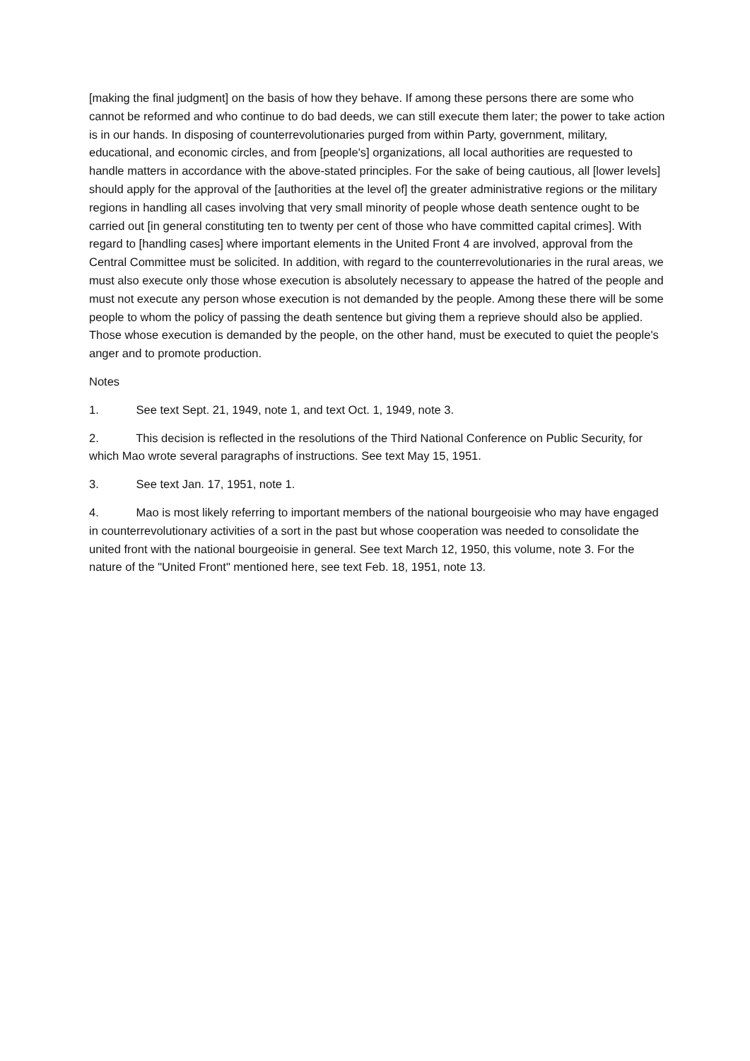[making the final judgment] on the basis of how they behave. If among these persons there are some who cannot be reformed and who continue to do bad deeds, we can still execute them later; the power to take action is in our hands. In disposing of counterrevolutionaries purged from within Party, government, military, educational, and economic circles, and from [people's] organizations, all local authorities are requested to handle matters in accordance with the above-stated principles. For the sake of being cautious, all [lower levels] should apply for the approval of the [authorities at the level of] the greater administrative regions or the military regions in handling all cases involving that very small minority of people whose death sentence ought to be carried out [in general constituting ten to twenty per cent of those who have committed capital crimes]. With regard to [handling cases] where important elements in the United Front 4 are involved, approval from the Central Committee must be solicited. In addition, with regard to the counterrevolutionaries in the rural areas, we must also execute only those whose execution is absolutely necessary to appease the hatred of the people and must not execute any person whose execution is not demanded by the people. Among these there will be some people to whom the policy of passing the death sentence but giving them a reprieve should also be applied. Those whose execution is demanded by the people, on the other hand, must be executed to quiet the people's anger and to promote production.
Notes
1. See text Sept. 21, 1949, note 1, and text Oct. 1, 1949, note 3.
2. This decision is reflected in the resolutions of the Third National Conference on Public Security, for which Mao wrote several paragraphs of instructions. See text May 15, 1951.
3. See text Jan. 17, 1951, note 1.
4. Mao is most likely referring to important members of the national bourgeoisie who may have engaged in counterrevolutionary activities of a sort in the past but whose cooperation was needed to consolidate the united front with the national bourgeoisie in general. See text March 12, 1950, this volume, note 3. For the nature of the "United Front" mentioned here, see text Feb. 18, 1951, note 13.